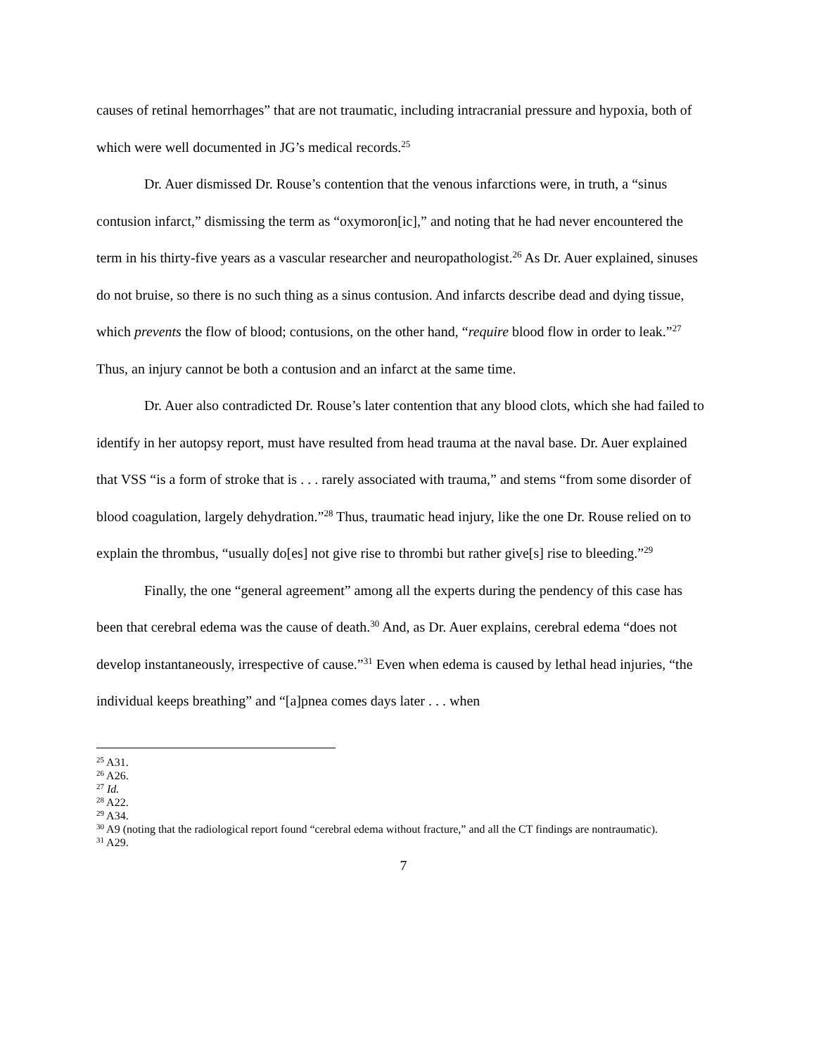causes of retinal hemorrhages” that are not traumatic, including intracranial pressure and hypoxia, both of which were well documented in JG’s medical records.<sup>25</sup>
Dr. Auer dismissed Dr. Rouse’s contention that the venous infarctions were, in truth, a “sinus contusion infarct,” dismissing the term as “oxymoron[ic],” and noting that he had never encountered the term in his thirty-five years as a vascular researcher and neuropathologist.<sup>26</sup> As Dr. Auer explained, sinuses do not bruise, so there is no such thing as a sinus contusion. And infarcts describe dead and dying tissue, which prevents the flow of blood; contusions, on the other hand, “require blood flow in order to leak.”<sup>27</sup> Thus, an injury cannot be both a contusion and an infarct at the same time.
Dr. Auer also contradicted Dr. Rouse’s later contention that any blood clots, which she had failed to identify in her autopsy report, must have resulted from head trauma at the naval base. Dr. Auer explained that VSS “is a form of stroke that is . . . rarely associated with trauma,” and stems “from some disorder of blood coagulation, largely dehydration.”<sup>28</sup> Thus, traumatic head injury, like the one Dr. Rouse relied on to explain the thrombus, “usually do[es] not give rise to thrombi but rather give[s] rise to bleeding.”<sup>29</sup>
Finally, the one “general agreement” among all the experts during the pendency of this case has been that cerebral edema was the cause of death.<sup>30</sup> And, as Dr. Auer explains, cerebral edema “does not develop instantaneously, irrespective of cause.”<sup>31</sup> Even when edema is caused by lethal head injuries, “the individual keeps breathing” and “[a]pnea comes days later . . . when
<sup>25</sup> A31.
<sup>26</sup> A26.
<sup>27</sup> Id.
<sup>28</sup> A22.
<sup>29</sup> A34.
<sup>30</sup> A9 (noting that the radiological report found “cerebral edema without fracture,” and all the CT findings are nontraumatic).
<sup>31</sup> A29.
7